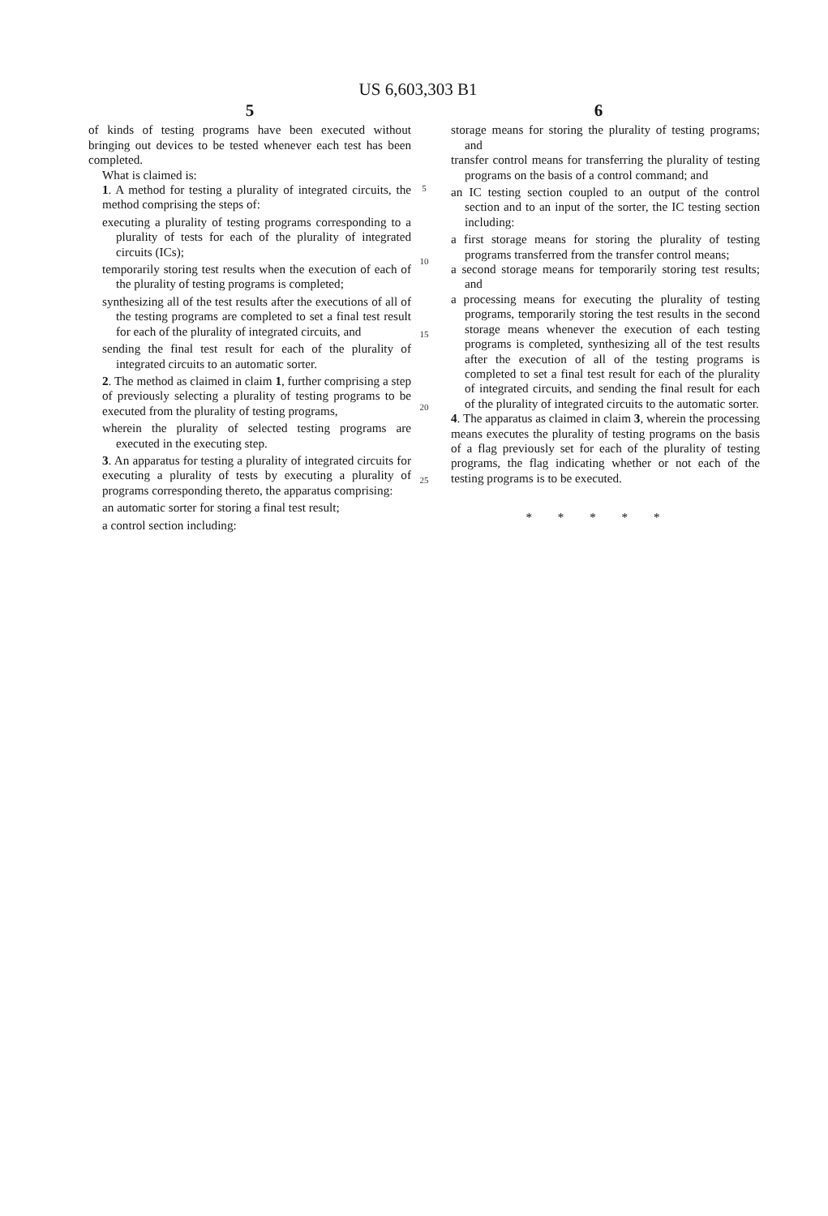US 6,603,303 B1
5
of kinds of testing programs have been executed without bringing out devices to be tested whenever each test has been completed.
What is claimed is:
1. A method for testing a plurality of integrated circuits, the method comprising the steps of:
executing a plurality of testing programs corresponding to a plurality of tests for each of the plurality of integrated circuits (ICs);
temporarily storing test results when the execution of each of the plurality of testing programs is completed;
synthesizing all of the test results after the executions of all of the testing programs are completed to set a final test result for each of the plurality of integrated circuits, and
sending the final test result for each of the plurality of integrated circuits to an automatic sorter.
2. The method as claimed in claim 1, further comprising a step of previously selecting a plurality of testing programs to be executed from the plurality of testing programs,
wherein the plurality of selected testing programs are executed in the executing step.
3. An apparatus for testing a plurality of integrated circuits for executing a plurality of tests by executing a plurality of programs corresponding thereto, the apparatus comprising:
an automatic sorter for storing a final test result;
a control section including:
5
10
15
20
25
6
storage means for storing the plurality of testing programs; and
transfer control means for transferring the plurality of testing programs on the basis of a control command; and
an IC testing section coupled to an output of the control section and to an input of the sorter, the IC testing section including:
a first storage means for storing the plurality of testing programs transferred from the transfer control means;
a second storage means for temporarily storing test results; and
a processing means for executing the plurality of testing programs, temporarily storing the test results in the second storage means whenever the execution of each testing programs is completed, synthesizing all of the test results after the execution of all of the testing programs is completed to set a final test result for each of the plurality of integrated circuits, and sending the final result for each of the plurality of integrated circuits to the automatic sorter.
4. The apparatus as claimed in claim 3, wherein the processing means executes the plurality of testing programs on the basis of a flag previously set for each of the plurality of testing programs, the flag indicating whether or not each of the testing programs is to be executed.
* * * * *